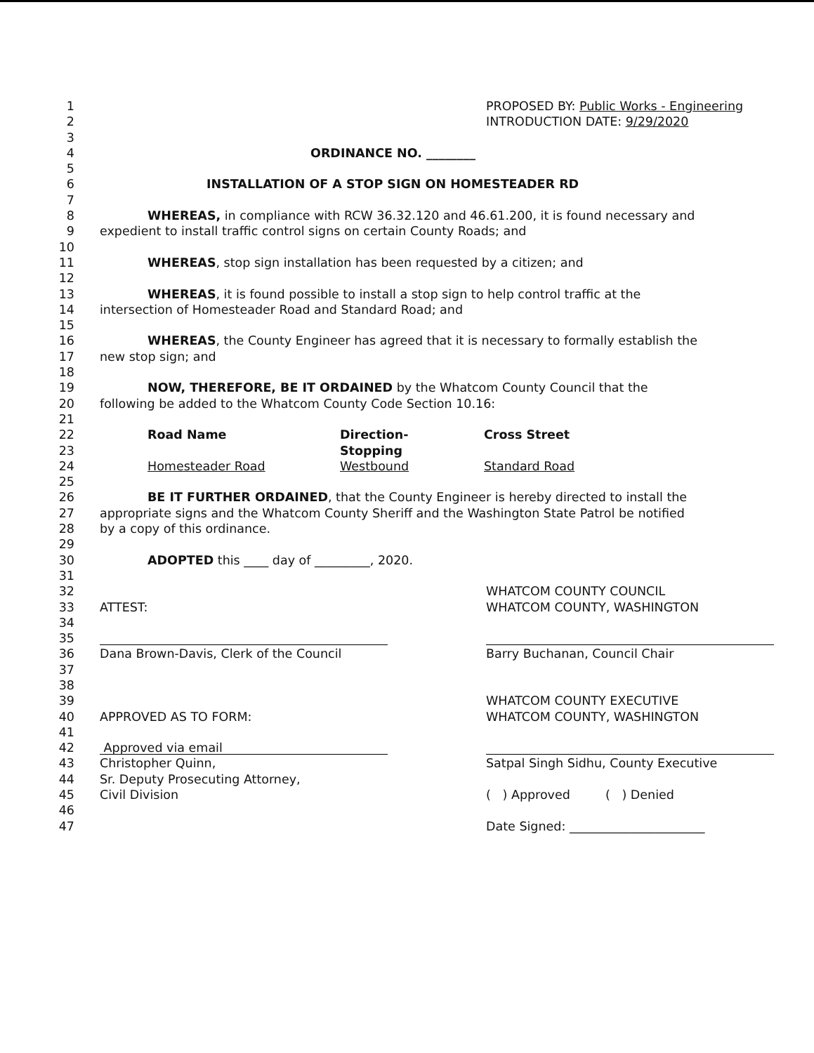1 PROPOSED BY: Public Works - Engineering
2 INTRODUCTION DATE: 9/29/2020
3
4 ORDINANCE NO. ________
5
6 INSTALLATION OF A STOP SIGN ON HOMESTEADER RD
7
8 WHEREAS, in compliance with RCW 36.32.120 and 46.61.200, it is found necessary and
9 expedient to install traffic control signs on certain County Roads; and
10
11 WHEREAS, stop sign installation has been requested by a citizen; and
12
13 WHEREAS, it is found possible to install a stop sign to help control traffic at the
14 intersection of Homesteader Road and Standard Road; and
15
16 WHEREAS, the County Engineer has agreed that it is necessary to formally establish the
17 new stop sign; and
18
19 NOW, THEREFORE, BE IT ORDAINED by the Whatcom County Council that the
20 following be added to the Whatcom County Code Section 10.16:
21
22
23
24
| Road Name | Direction- Stopping | Cross Street |
| --- | --- | --- |
| Homesteader Road | Westbound | Standard Road |
25
26 BE IT FURTHER ORDAINED, that the County Engineer is hereby directed to install the
27 appropriate signs and the Whatcom County Sheriff and the Washington State Patrol be notified
28 by a copy of this ordinance.
29
30 ADOPTED this ____ day of _________, 2020.
31
32 WHATCOM COUNTY COUNCIL
33 ATTEST: WHATCOM COUNTY, WASHINGTON
34
35
36 Dana Brown-Davis, Clerk of the Council Barry Buchanan, Council Chair
37
38
39 WHATCOM COUNTY EXECUTIVE
40 APPROVED AS TO FORM: WHATCOM COUNTY, WASHINGTON
41
42 Approved via email
43 Christopher Quinn, Satpal Singh Sidhu, County Executive
44 Sr. Deputy Prosecuting Attorney,
45 Civil Division ( ) Approved ( ) Denied
46
47 Date Signed: ______________________